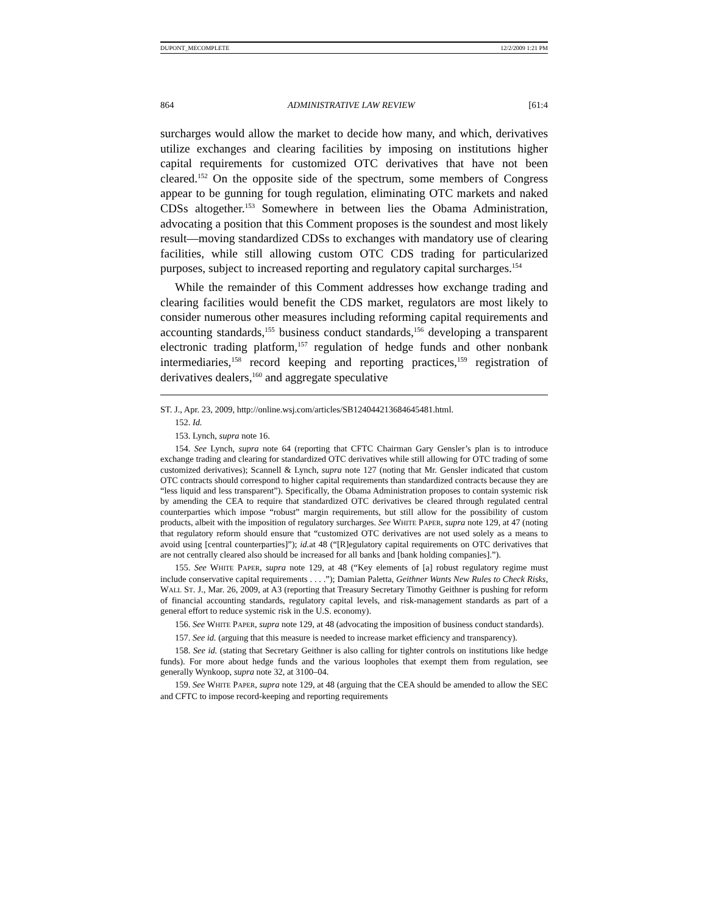DUPONT_MECOMPLETE 12/2/2009 1:21 PM
864 ADMINISTRATIVE LAW REVIEW [61:4
surcharges would allow the market to decide how many, and which, derivatives utilize exchanges and clearing facilities by imposing on institutions higher capital requirements for customized OTC derivatives that have not been cleared.<sup>152</sup> On the opposite side of the spectrum, some members of Congress appear to be gunning for tough regulation, eliminating OTC markets and naked CDSs altogether.<sup>153</sup> Somewhere in between lies the Obama Administration, advocating a position that this Comment proposes is the soundest and most likely result—moving standardized CDSs to exchanges with mandatory use of clearing facilities, while still allowing custom OTC CDS trading for particularized purposes, subject to increased reporting and regulatory capital surcharges.<sup>154</sup>
While the remainder of this Comment addresses how exchange trading and clearing facilities would benefit the CDS market, regulators are most likely to consider numerous other measures including reforming capital requirements and accounting standards,<sup>155</sup> business conduct standards,<sup>156</sup> developing a transparent electronic trading platform,<sup>157</sup> regulation of hedge funds and other nonbank intermediaries,<sup>158</sup> record keeping and reporting practices,<sup>159</sup> registration of derivatives dealers,<sup>160</sup> and aggregate speculative
ST. J., Apr. 23, 2009, http://online.wsj.com/articles/SB124044213684645481.html.
152. Id.
153. Lynch, supra note 16.
154. See Lynch, supra note 64 (reporting that CFTC Chairman Gary Gensler’s plan is to introduce exchange trading and clearing for standardized OTC derivatives while still allowing for OTC trading of some customized derivatives); Scannell & Lynch, supra note 127 (noting that Mr. Gensler indicated that custom OTC contracts should correspond to higher capital requirements than standardized contracts because they are “less liquid and less transparent”). Specifically, the Obama Administration proposes to contain systemic risk by amending the CEA to require that standardized OTC derivatives be cleared through regulated central counterparties which impose “robust” margin requirements, but still allow for the possibility of custom products, albeit with the imposition of regulatory surcharges. See WHITE PAPER, supra note 129, at 47 (noting that regulatory reform should ensure that “customized OTC derivatives are not used solely as a means to avoid using [central counterparties]”); id. at 48 (“[R]egulatory capital requirements on OTC derivatives that are not centrally cleared also should be increased for all banks and [bank holding companies].”).
155. See WHITE PAPER, supra note 129, at 48 (“Key elements of [a] robust regulatory regime must include conservative capital requirements . . . .”); Damian Paletta, Geithner Wants New Rules to Check Risks, WALL ST. J., Mar. 26, 2009, at A3 (reporting that Treasury Secretary Timothy Geithner is pushing for reform of financial accounting standards, regulatory capital levels, and risk-management standards as part of a general effort to reduce systemic risk in the U.S. economy).
156. See WHITE PAPER, supra note 129, at 48 (advocating the imposition of business conduct standards).
157. See id. (arguing that this measure is needed to increase market efficiency and transparency).
158. See id. (stating that Secretary Geithner is also calling for tighter controls on institutions like hedge funds). For more about hedge funds and the various loopholes that exempt them from regulation, see generally Wynkoop, supra note 32, at 3100–04.
159. See WHITE PAPER, supra note 129, at 48 (arguing that the CEA should be amended to allow the SEC and CFTC to impose record-keeping and reporting requirements